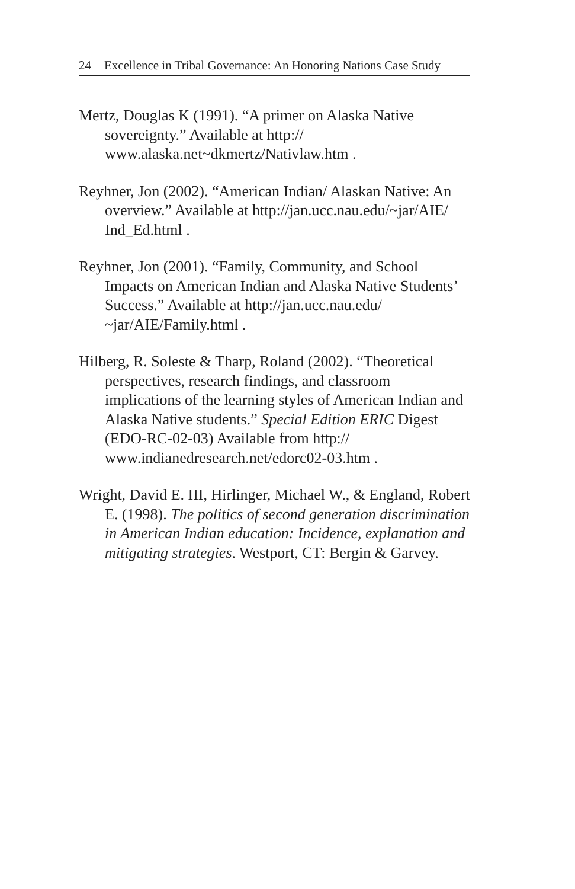24 Excellence in Tribal Governance: An Honoring Nations Case Study
Mertz, Douglas K (1991). “A primer on Alaska Native sovereignty.” Available at http://
www.alaska.net~dkmertz/Nativlaw.htm .
Reyhner, Jon (2002). “American Indian/ Alaskan Native: An overview.” Available at http://jan.ucc.nau.edu/~jar/AIE/
Ind_Ed.html .
Reyhner, Jon (2001). “Family, Community, and School Impacts on American Indian and Alaska Native Students’ Success.” Available at http://jan.ucc.nau.edu/
~jar/AIE/Family.html .
Hilberg, R. Soleste & Tharp, Roland (2002). “Theoretical perspectives, research findings, and classroom implications of the learning styles of American Indian and Alaska Native students.” Special Edition ERIC Digest (EDO-RC-02-03) Available from http://
www.indianedresearch.net/edorc02-03.htm .
Wright, David E. III, Hirlinger, Michael W., & England, Robert E. (1998). The politics of second generation discrimination in American Indian education: Incidence, explanation and mitigating strategies. Westport, CT: Bergin & Garvey.